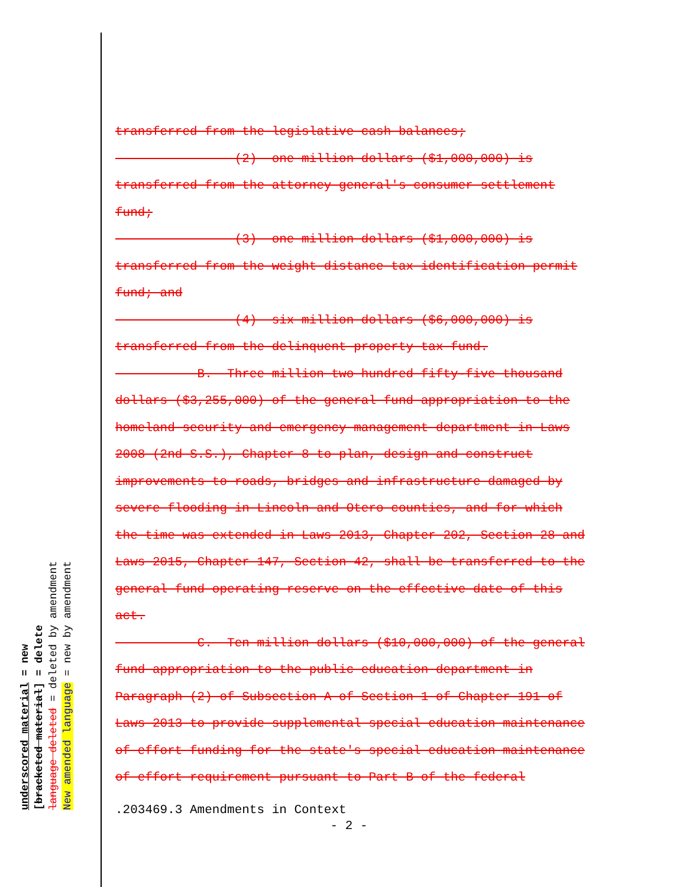underscored material = new
[bracketed material] = delete
language deleted = deleted by amendment
New amended language = new by amendment
transferred from the legislative cash balances;
(2) one million dollars ($1,000,000) is
transferred from the attorney general's consumer settlement
fund;
(3) one million dollars ($1,000,000) is
transferred from the weight distance tax identification permit
fund; and
(4) six million dollars ($6,000,000) is
transferred from the delinquent property tax fund.
B. Three million two hundred fifty-five thousand
dollars ($3,255,000) of the general fund appropriation to the
homeland security and emergency management department in Laws
2008 (2nd S.S.), Chapter 8 to plan, design and construct
improvements to roads, bridges and infrastructure damaged by
severe flooding in Lincoln and Otero counties, and for which
the time was extended in Laws 2013, Chapter 202, Section 28 and
Laws 2015, Chapter 147, Section 42, shall be transferred to the
general fund operating reserve on the effective date of this
act.
C. Ten million dollars ($10,000,000) of the general
fund appropriation to the public education department in
Paragraph (2) of Subsection A of Section 1 of Chapter 191 of
Laws 2013 to provide supplemental special education maintenance
of effort funding for the state's special education maintenance
of effort requirement pursuant to Part B of the federal
.203469.3 Amendments in Context
- 2 -